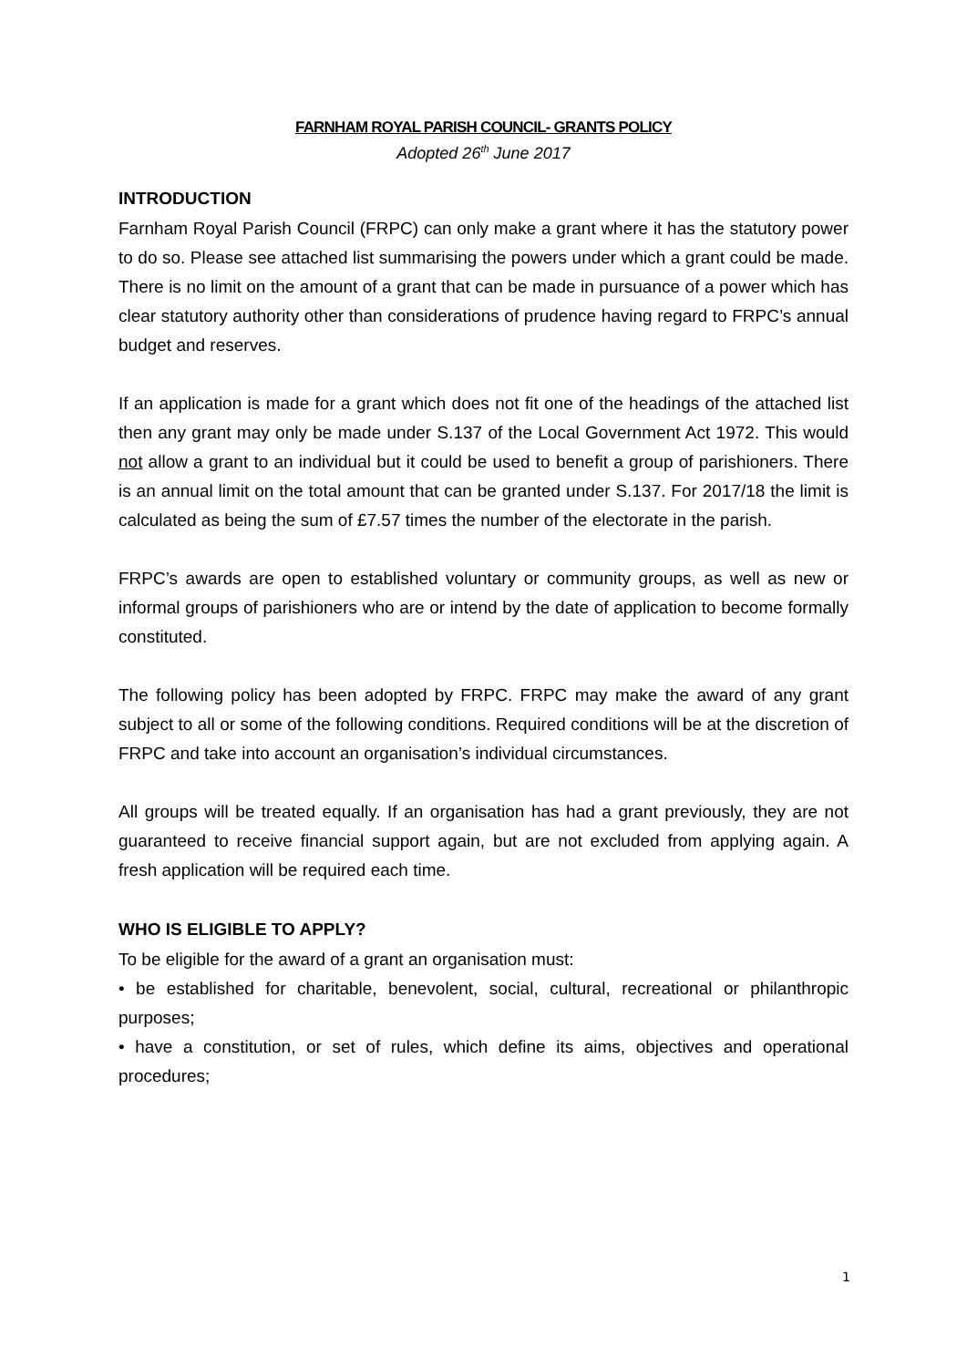FARNHAM ROYAL PARISH COUNCIL- GRANTS POLICY
Adopted 26<sup>th</sup> June 2017
INTRODUCTION
Farnham Royal Parish Council (FRPC) can only make a grant where it has the statutory power to do so. Please see attached list summarising the powers under which a grant could be made. There is no limit on the amount of a grant that can be made in pursuance of a power which has clear statutory authority other than considerations of prudence having regard to FRPC’s annual budget and reserves.
If an application is made for a grant which does not fit one of the headings of the attached list then any grant may only be made under S.137 of the Local Government Act 1972. This would not allow a grant to an individual but it could be used to benefit a group of parishioners. There is an annual limit on the total amount that can be granted under S.137. For 2017/18 the limit is calculated as being the sum of £7.57 times the number of the electorate in the parish.
FRPC’s awards are open to established voluntary or community groups, as well as new or informal groups of parishioners who are or intend by the date of application to become formally constituted.
The following policy has been adopted by FRPC. FRPC may make the award of any grant subject to all or some of the following conditions. Required conditions will be at the discretion of FRPC and take into account an organisation’s individual circumstances.
All groups will be treated equally. If an organisation has had a grant previously, they are not guaranteed to receive financial support again, but are not excluded from applying again. A fresh application will be required each time.
WHO IS ELIGIBLE TO APPLY?
To be eligible for the award of a grant an organisation must:
• be established for charitable, benevolent, social, cultural, recreational or philanthropic purposes;
• have a constitution, or set of rules, which define its aims, objectives and operational procedures;
1